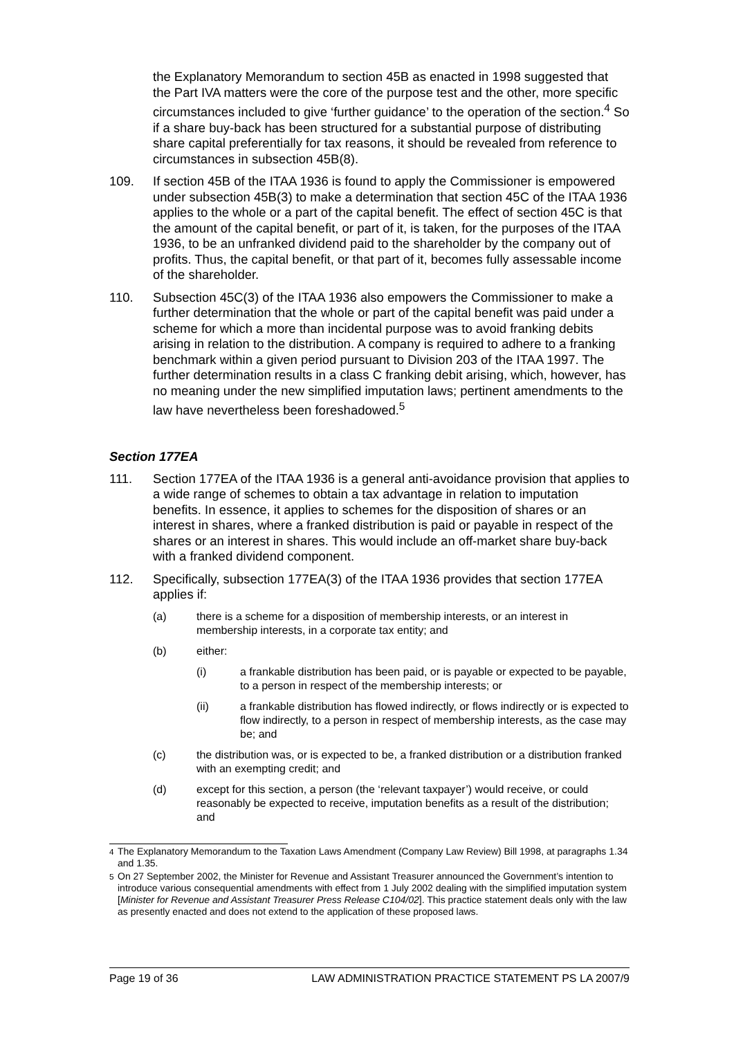the Explanatory Memorandum to section 45B as enacted in 1998 suggested that the Part IVA matters were the core of the purpose test and the other, more specific circumstances included to give ‘further guidance’ to the operation of the section.<sup>4</sup> So if a share buy-back has been structured for a substantial purpose of distributing share capital preferentially for tax reasons, it should be revealed from reference to circumstances in subsection 45B(8).
109. If section 45B of the ITAA 1936 is found to apply the Commissioner is empowered under subsection 45B(3) to make a determination that section 45C of the ITAA 1936 applies to the whole or a part of the capital benefit. The effect of section 45C is that the amount of the capital benefit, or part of it, is taken, for the purposes of the ITAA 1936, to be an unfranked dividend paid to the shareholder by the company out of profits. Thus, the capital benefit, or that part of it, becomes fully assessable income of the shareholder.
110. Subsection 45C(3) of the ITAA 1936 also empowers the Commissioner to make a further determination that the whole or part of the capital benefit was paid under a scheme for which a more than incidental purpose was to avoid franking debits arising in relation to the distribution. A company is required to adhere to a franking benchmark within a given period pursuant to Division 203 of the ITAA 1997. The further determination results in a class C franking debit arising, which, however, has no meaning under the new simplified imputation laws; pertinent amendments to the law have nevertheless been foreshadowed.<sup>5</sup>
Section 177EA
111. Section 177EA of the ITAA 1936 is a general anti-avoidance provision that applies to a wide range of schemes to obtain a tax advantage in relation to imputation benefits. In essence, it applies to schemes for the disposition of shares or an interest in shares, where a franked distribution is paid or payable in respect of the shares or an interest in shares. This would include an off-market share buy-back with a franked dividend component.
112. Specifically, subsection 177EA(3) of the ITAA 1936 provides that section 177EA applies if:
(a) there is a scheme for a disposition of membership interests, or an interest in membership interests, in a corporate tax entity; and
(b) either:
(i) a frankable distribution has been paid, or is payable or expected to be payable, to a person in respect of the membership interests; or
(ii) a frankable distribution has flowed indirectly, or flows indirectly or is expected to flow indirectly, to a person in respect of membership interests, as the case may be; and
(c) the distribution was, or is expected to be, a franked distribution or a distribution franked with an exempting credit; and
(d) except for this section, a person (the ‘relevant taxpayer’) would receive, or could reasonably be expected to receive, imputation benefits as a result of the distribution; and
<sup>4</sup> The Explanatory Memorandum to the Taxation Laws Amendment (Company Law Review) Bill 1998, at paragraphs 1.34 and 1.35.
<sup>5</sup> On 27 September 2002, the Minister for Revenue and Assistant Treasurer announced the Government’s intention to introduce various consequential amendments with effect from 1 July 2002 dealing with the simplified imputation system [Minister for Revenue and Assistant Treasurer Press Release C104/02]. This practice statement deals only with the law as presently enacted and does not extend to the application of these proposed laws.
Page 19 of 36 LAW ADMINISTRATION PRACTICE STATEMENT PS LA 2007/9